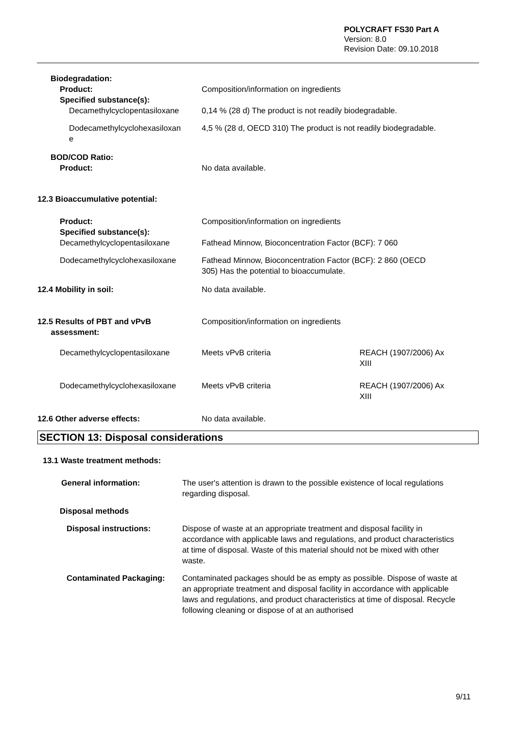POLYCRAFT FS30 Part A
Version: 8.0
Revision Date: 09.10.2018
Biodegradation:
Product: Composition/information on ingredients
Specified substance(s):
Decamethylcyclopentasiloxane 0,14 % (28 d) The product is not readily biodegradable.
Dodecamethylcyclohexasiloxan
e
4,5 % (28 d, OECD 310) The product is not readily biodegradable.
BOD/COD Ratio:
Product: No data available.
12.3 Bioaccumulative potential:
Product: Composition/information on ingredients
Specified substance(s):
Decamethylcyclopentasiloxane Fathead Minnow, Bioconcentration Factor (BCF): 7 060
Dodecamethylcyclohexasiloxane Fathead Minnow, Bioconcentration Factor (BCF): 2 860 (OECD
305) Has the potential to bioaccumulate.
12.4 Mobility in soil: No data available.
12.5 Results of PBT and vPvB
assessment:
Composition/information on ingredients
Decamethylcyclopentasiloxane Meets vPvB criteria REACH (1907/2006) Ax
XIII
Dodecamethylcyclohexasiloxane Meets vPvB criteria REACH (1907/2006) Ax
XIII
12.6 Other adverse effects: No data available.
SECTION 13: Disposal considerations
13.1 Waste treatment methods:
General information: The user's attention is drawn to the possible existence of local regulations regarding disposal.
Disposal methods
Disposal instructions: Dispose of waste at an appropriate treatment and disposal facility in accordance with applicable laws and regulations, and product characteristics at time of disposal. Waste of this material should not be mixed with other waste.
Contaminated Packaging: Contaminated packages should be as empty as possible. Dispose of waste at an appropriate treatment and disposal facility in accordance with applicable laws and regulations, and product characteristics at time of disposal. Recycle following cleaning or dispose of at an authorised
9/11